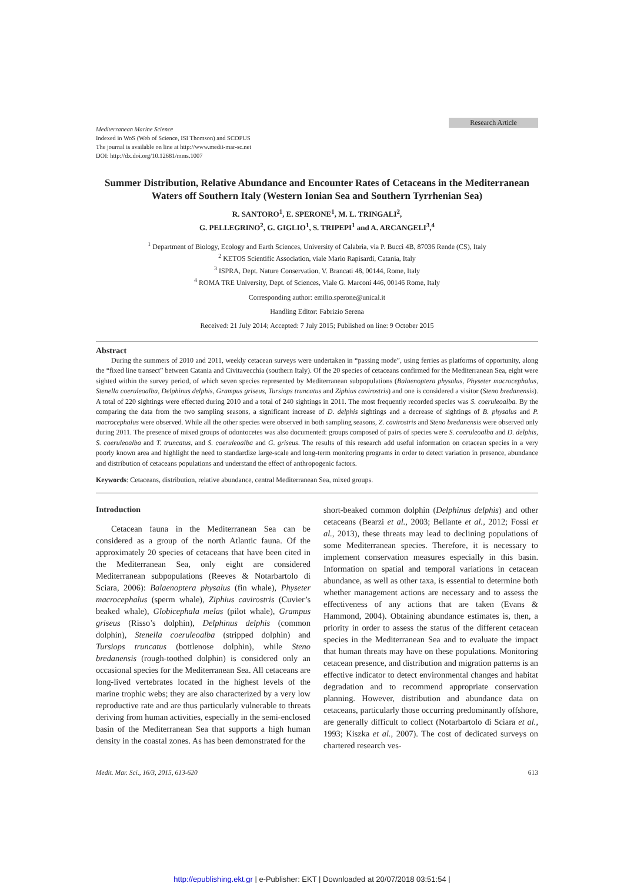Research Article
Mediterranean Marine Science
Indexed in WoS (Web of Science, ISI Thomson) and SCOPUS
The journal is available on line at http://www.medit-mar-sc.net
DOI: http://dx.doi.org/10.12681/mms.1007
Summer Distribution, Relative Abundance and Encounter Rates of Cetaceans in the Mediterranean Waters off Southern Italy (Western Ionian Sea and Southern Tyrrhenian Sea)
R. SANTORO<sup>1</sup>, E. SPERONE<sup>1</sup>, M. L. TRINGALI<sup>2</sup>,
G. PELLEGRINO<sup>2</sup>, G. GIGLIO<sup>1</sup>, S. TRIPEPI<sup>1</sup> and A. ARCANGELI<sup>3</sup>,<sup>4</sup>
<sup>1</sup> Department of Biology, Ecology and Earth Sciences, University of Calabria, via P. Bucci 4B, 87036 Rende (CS), Italy
<sup>2</sup> KETOS Scientific Association, viale Mario Rapisardi, Catania, Italy
<sup>3</sup> ISPRA, Dept. Nature Conservation, V. Brancati 48, 00144, Rome, Italy
<sup>4</sup> ROMA TRE University, Dept. of Sciences, Viale G. Marconi 446, 00146 Rome, Italy
Corresponding author: emilio.sperone@unical.it
Handling Editor: Fabrizio Serena
Received: 21 July 2014; Accepted: 7 July 2015; Published on line: 9 October 2015
Abstract
During the summers of 2010 and 2011, weekly cetacean surveys were undertaken in “passing mode”, using ferries as platforms of opportunity, along the “fixed line transect” between Catania and Civitavecchia (southern Italy). Of the 20 species of cetaceans confirmed for the Mediterranean Sea, eight were sighted within the survey period, of which seven species represented by Mediterranean subpopulations (Balaenoptera physalus, Physeter macrocephalus, Stenella coeruleoalba, Delphinus delphis, Grampus griseus, Tursiops truncatus and Ziphius cavirostris) and one is considered a visitor (Steno bredanensis). A total of 220 sightings were effected during 2010 and a total of 240 sightings in 2011. The most frequently recorded species was S. coeruleoalba. By the comparing the data from the two sampling seasons, a significant increase of D. delphis sightings and a decrease of sightings of B. physalus and P. macrocephalus were observed. While all the other species were observed in both sampling seasons, Z. cavirostris and Steno bredanensis were observed only during 2011. The presence of mixed groups of odontocetes was also documented: groups composed of pairs of species were S. coeruleoalba and D. delphis, S. coeruleoalba and T. truncatus, and S. coeruleoalba and G. griseus. The results of this research add useful information on cetacean species in a very poorly known area and highlight the need to standardize large-scale and long-term monitoring programs in order to detect variation in presence, abundance and distribution of cetaceans populations and understand the effect of anthropogenic factors.
Keywords: Cetaceans, distribution, relative abundance, central Mediterranean Sea, mixed groups.
Introduction
Cetacean fauna in the Mediterranean Sea can be considered as a group of the north Atlantic fauna. Of the approximately 20 species of cetaceans that have been cited in the Mediterranean Sea, only eight are considered Mediterranean subpopulations (Reeves & Notarbartolo di Sciara, 2006): Balaenoptera physalus (fin whale), Physeter macrocephalus (sperm whale), Ziphius cavirostris (Cuvier’s beaked whale), Globicephala melas (pilot whale), Grampus griseus (Risso’s dolphin), Delphinus delphis (common dolphin), Stenella coeruleoalba (stripped dolphin) and Tursiops truncatus (bottlenose dolphin), while Steno bredanensis (rough-toothed dolphin) is considered only an occasional species for the Mediterranean Sea. All cetaceans are long-lived vertebrates located in the highest levels of the marine trophic webs; they are also characterized by a very low reproductive rate and are thus particularly vulnerable to threats deriving from human activities, especially in the semi-enclosed basin of the Mediterranean Sea that supports a high human density in the coastal zones. As has been demonstrated for the
short-beaked common dolphin (Delphinus delphis) and other cetaceans (Bearzi et al., 2003; Bellante et al., 2012; Fossi et al., 2013), these threats may lead to declining populations of some Mediterranean species. Therefore, it is necessary to implement conservation measures especially in this basin. Information on spatial and temporal variations in cetacean abundance, as well as other taxa, is essential to determine both whether management actions are necessary and to assess the effectiveness of any actions that are taken (Evans & Hammond, 2004). Obtaining abundance estimates is, then, a priority in order to assess the status of the different cetacean species in the Mediterranean Sea and to evaluate the impact that human threats may have on these populations. Monitoring cetacean presence, and distribution and migration patterns is an effective indicator to detect environmental changes and habitat degradation and to recommend appropriate conservation planning. However, distribution and abundance data on cetaceans, particularly those occurring predominantly offshore, are generally difficult to collect (Notarbartolo di Sciara et al., 1993; Kiszka et al., 2007). The cost of dedicated surveys on chartered research ves-
Medit. Mar. Sci., 16/3, 2015, 613-620 613
http://epublishing.ekt.gr | e-Publisher: EKT | Downloaded at 20/07/2018 03:51:54 |